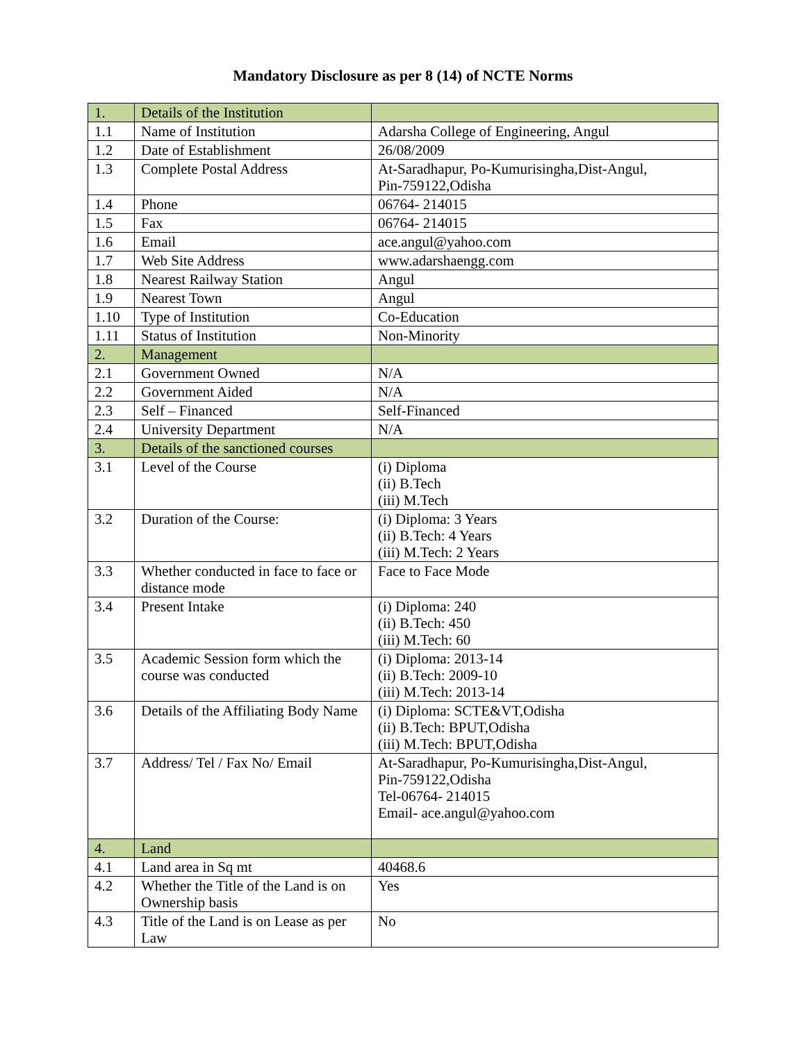Mandatory Disclosure as per 8 (14) of NCTE Norms
| 1. | Details of the Institution | |
| 1.1 | Name of Institution | Adarsha College of Engineering, Angul |
| 1.2 | Date of Establishment | 26/08/2009 |
| 1.3 | Complete Postal Address | At-Saradhapur, Po-Kumurisingha,Dist-Angul, Pin-759122,Odisha |
| 1.4 | Phone | 06764- 214015 |
| 1.5 | Fax | 06764- 214015 |
| 1.6 | Email | ace.angul@yahoo.com |
| 1.7 | Web Site Address | www.adarshaengg.com |
| 1.8 | Nearest Railway Station | Angul |
| 1.9 | Nearest Town | Angul |
| 1.10 | Type of Institution | Co-Education |
| 1.11 | Status of Institution | Non-Minority |
| 2. | Management | |
| 2.1 | Government Owned | N/A |
| 2.2 | Government Aided | N/A |
| 2.3 | Self – Financed | Self-Financed |
| 2.4 | University Department | N/A |
| 3. | Details of the sanctioned courses | |
| 3.1 | Level of the Course | (i) Diploma (ii) B.Tech (iii) M.Tech |
| 3.2 | Duration of the Course: | (i) Diploma: 3 Years (ii) B.Tech: 4 Years (iii) M.Tech: 2 Years |
| 3.3 | Whether conducted in face to face or distance mode | Face to Face Mode |
| 3.4 | Present Intake | (i) Diploma: 240 (ii) B.Tech: 450 (iii) M.Tech: 60 |
| 3.5 | Academic Session form which the course was conducted | (i) Diploma: 2013-14 (ii) B.Tech: 2009-10 (iii) M.Tech: 2013-14 |
| 3.6 | Details of the Affiliating Body Name | (i) Diploma: SCTE&VT,Odisha (ii) B.Tech: BPUT,Odisha (iii) M.Tech: BPUT,Odisha |
| 3.7 | Address/ Tel / Fax No/ Email | At-Saradhapur, Po-Kumurisingha,Dist-Angul, Pin-759122,Odisha Tel-06764- 214015 Email- ace.angul@yahoo.com |
| 4. | Land | |
| 4.1 | Land area in Sq mt | 40468.6 |
| 4.2 | Whether the Title of the Land is on Ownership basis | Yes |
| 4.3 | Title of the Land is on Lease as per Law | No |